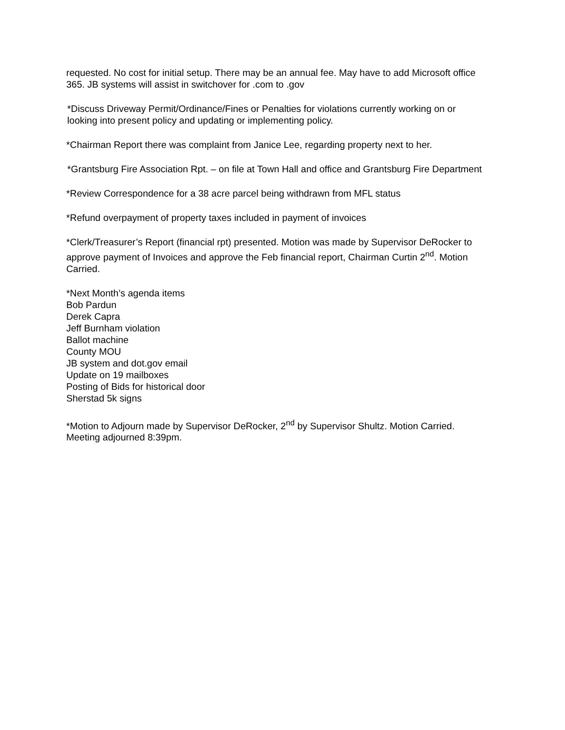requested. No cost for initial setup. There may be an annual fee. May have to add Microsoft office 365. JB systems will assist in switchover for .com to .gov
*Discuss Driveway Permit/Ordinance/Fines or Penalties for violations currently working on or looking into present policy and updating or implementing policy.
*Chairman Report there was complaint from Janice Lee, regarding property next to her.
*Grantsburg Fire Association Rpt. – on file at Town Hall and office and Grantsburg Fire Department
*Review Correspondence for a 38 acre parcel being withdrawn from MFL status
*Refund overpayment of property taxes included in payment of invoices
*Clerk/Treasurer’s Report (financial rpt) presented. Motion was made by Supervisor DeRocker to approve payment of Invoices and approve the Feb financial report, Chairman Curtin 2<sup>nd</sup>. Motion Carried.
*Next Month’s agenda items
Bob Pardun
Derek Capra
Jeff Burnham violation
Ballot machine
County MOU
JB system and dot.gov email
Update on 19 mailboxes
Posting of Bids for historical door
Sherstad 5k signs
*Motion to Adjourn made by Supervisor DeRocker, 2<sup>nd</sup> by Supervisor Shultz. Motion Carried. Meeting adjourned 8:39pm.